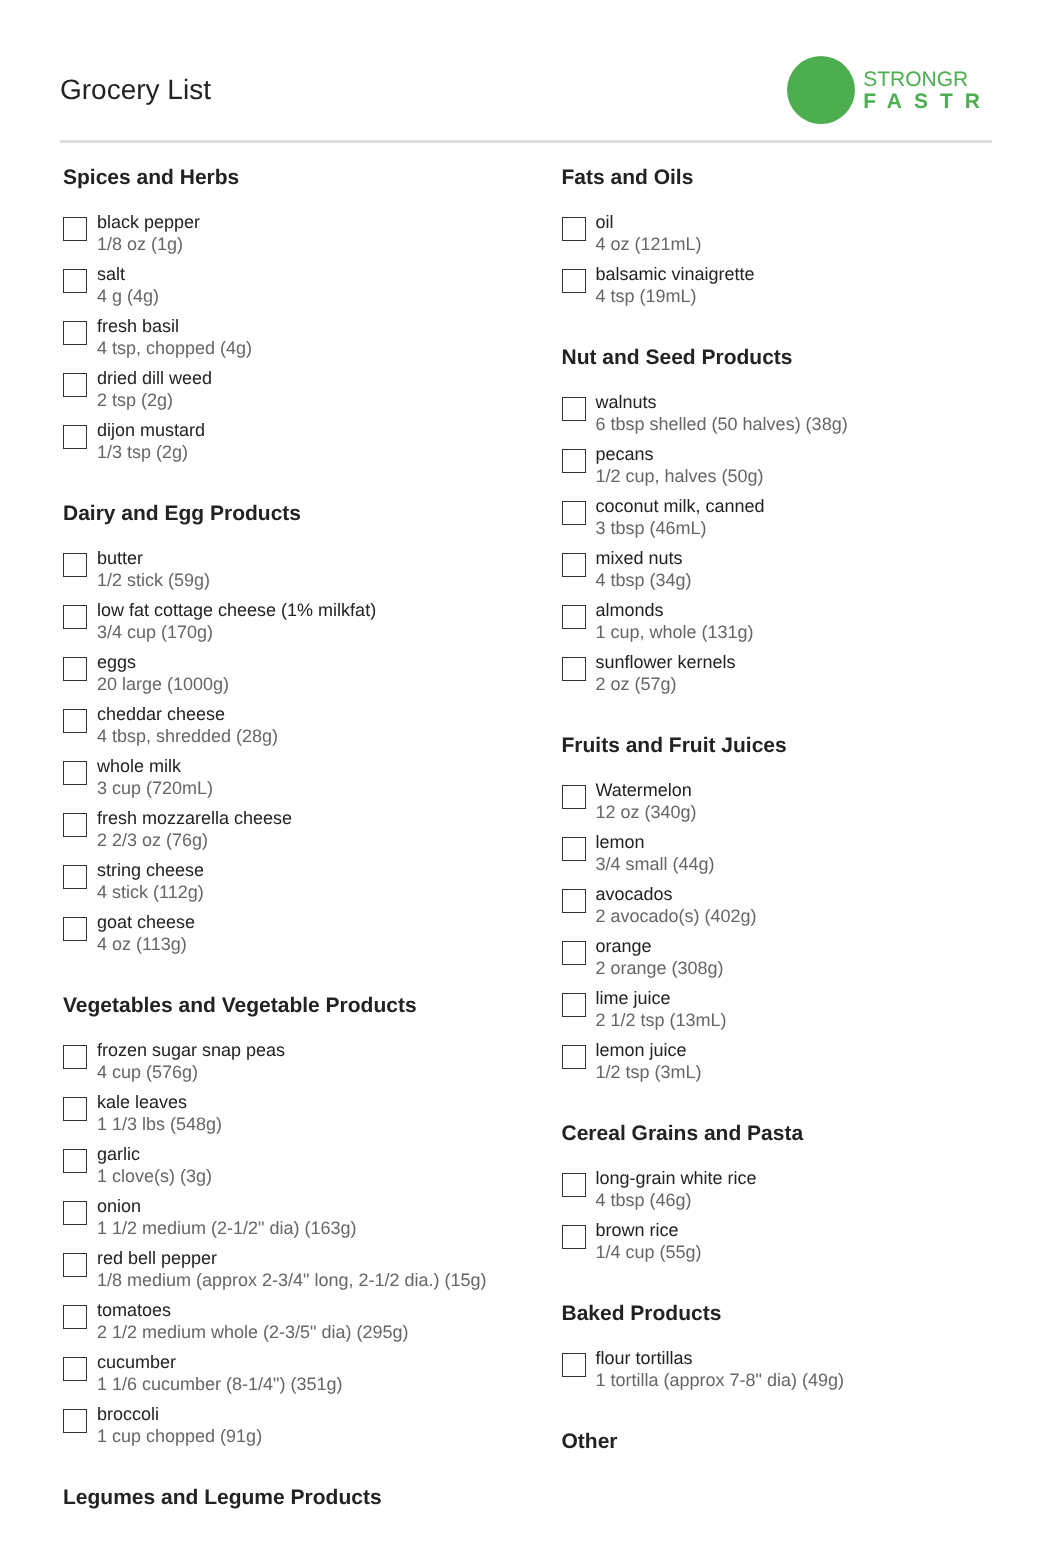Grocery List
STRONGR
FASTR
Spices and Herbs
black pepper
1/8 oz (1g)
salt
4 g (4g)
fresh basil
4 tsp, chopped (4g)
dried dill weed
2 tsp (2g)
dijon mustard
1/3 tsp (2g)
Dairy and Egg Products
butter
1/2 stick (59g)
low fat cottage cheese (1% milkfat)
3/4 cup (170g)
eggs
20 large (1000g)
cheddar cheese
4 tbsp, shredded (28g)
whole milk
3 cup (720mL)
fresh mozzarella cheese
2 2/3 oz (76g)
string cheese
4 stick (112g)
goat cheese
4 oz (113g)
Vegetables and Vegetable Products
frozen sugar snap peas
4 cup (576g)
kale leaves
1 1/3 lbs (548g)
garlic
1 clove(s) (3g)
onion
1 1/2 medium (2-1/2" dia) (163g)
red bell pepper
1/8 medium (approx 2-3/4" long, 2-1/2 dia.) (15g)
tomatoes
2 1/2 medium whole (2-3/5" dia) (295g)
cucumber
1 1/6 cucumber (8-1/4") (351g)
broccoli
1 cup chopped (91g)
Legumes and Legume Products
Fats and Oils
oil
4 oz (121mL)
balsamic vinaigrette
4 tsp (19mL)
Nut and Seed Products
walnuts
6 tbsp shelled (50 halves) (38g)
pecans
1/2 cup, halves (50g)
coconut milk, canned
3 tbsp (46mL)
mixed nuts
4 tbsp (34g)
almonds
1 cup, whole (131g)
sunflower kernels
2 oz (57g)
Fruits and Fruit Juices
Watermelon
12 oz (340g)
lemon
3/4 small (44g)
avocados
2 avocado(s) (402g)
orange
2 orange (308g)
lime juice
2 1/2 tsp (13mL)
lemon juice
1/2 tsp (3mL)
Cereal Grains and Pasta
long-grain white rice
4 tbsp (46g)
brown rice
1/4 cup (55g)
Baked Products
flour tortillas
1 tortilla (approx 7-8" dia) (49g)
Other